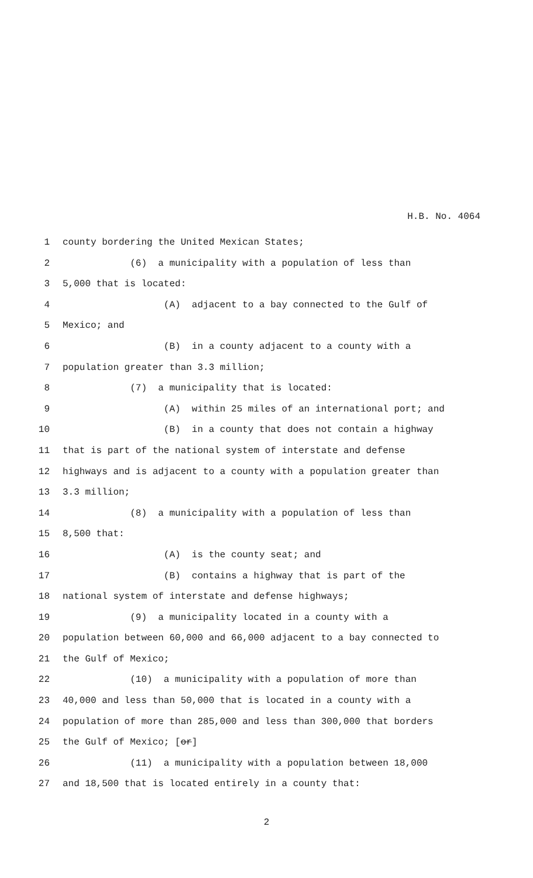H.B. No. 4064
1 county bordering the United Mexican States;
2 (6) a municipality with a population of less than
3 5,000 that is located:
4 (A) adjacent to a bay connected to the Gulf of
5 Mexico; and
6 (B) in a county adjacent to a county with a
7 population greater than 3.3 million;
8 (7) a municipality that is located:
9 (A) within 25 miles of an international port; and
10 (B) in a county that does not contain a highway
11 that is part of the national system of interstate and defense
12 highways and is adjacent to a county with a population greater than
13 3.3 million;
14 (8) a municipality with a population of less than
15 8,500 that:
16 (A) is the county seat; and
17 (B) contains a highway that is part of the
18 national system of interstate and defense highways;
19 (9) a municipality located in a county with a
20 population between 60,000 and 66,000 adjacent to a bay connected to
21 the Gulf of Mexico;
22 (10) a municipality with a population of more than
23 40,000 and less than 50,000 that is located in a county with a
24 population of more than 285,000 and less than 300,000 that borders
25 the Gulf of Mexico; [or]
26 (11) a municipality with a population between 18,000
27 and 18,500 that is located entirely in a county that:
2